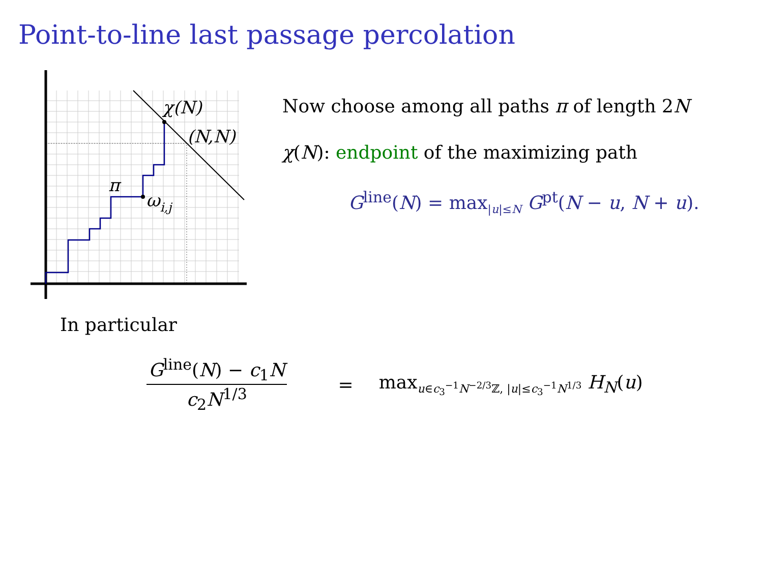Point-to-line last passage percolation
χ(N)
(N,N)
π
ωi,j
Now choose among all paths π of length 2N
χ(N): endpoint of the maximizing path
G<sup>line</sup>(N) = max<sub>|u|≤N</sub> G<sup>pt</sup>(N − u, N + u).
In particular
G<sup>line</sup>(N) − c<sub>1</sub>N
c<sub>2</sub>N<sup>1/3</sup>
=
max<sub>u∈c<sub>3</sub><sup>−1</sup>N<sup>−2/3</sup>ℤ, |u|≤c<sub>3</sub><sup>−1</sup>N<sup>1/3</sup></sub> H<sub>N</sub>(u)